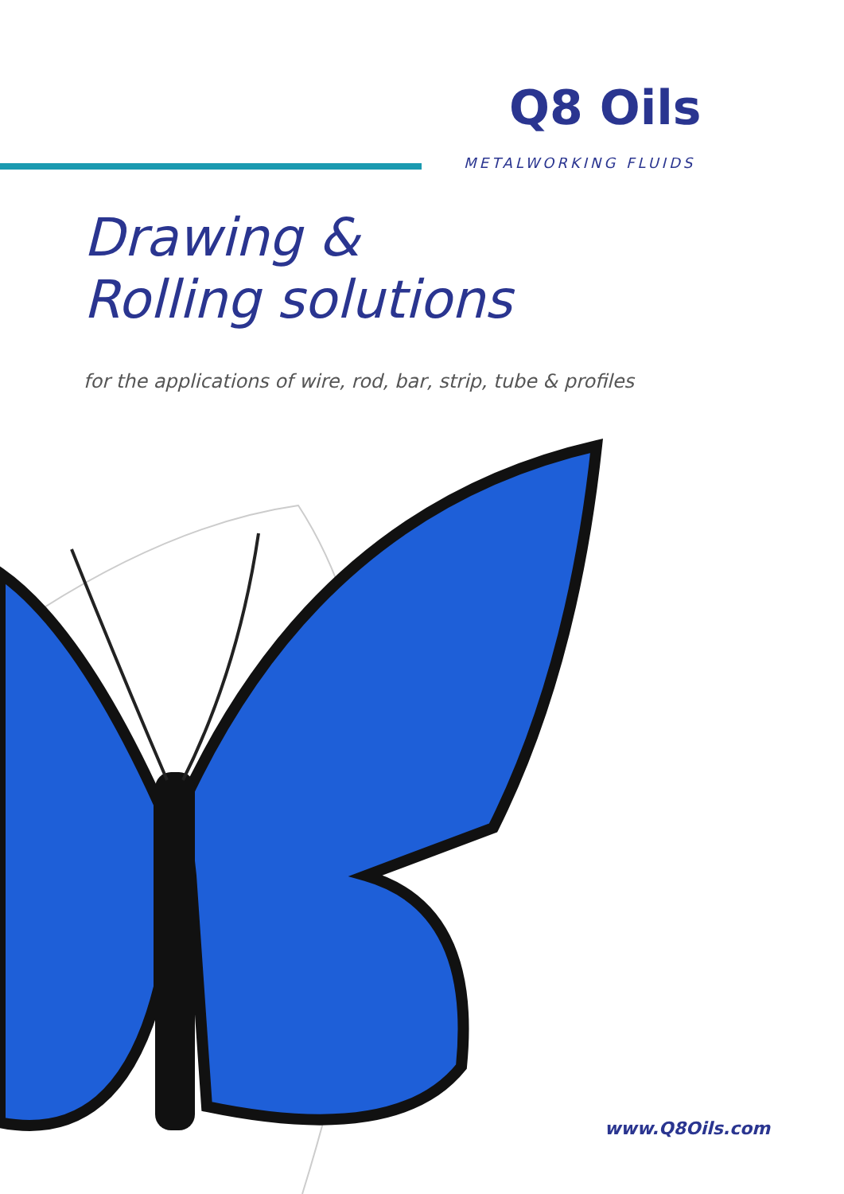Q8 Oils
METALWORKING FLUIDS
Drawing &
Rolling solutions
for the applications of wire, rod, bar, strip, tube & profiles
www.Q8Oils.com